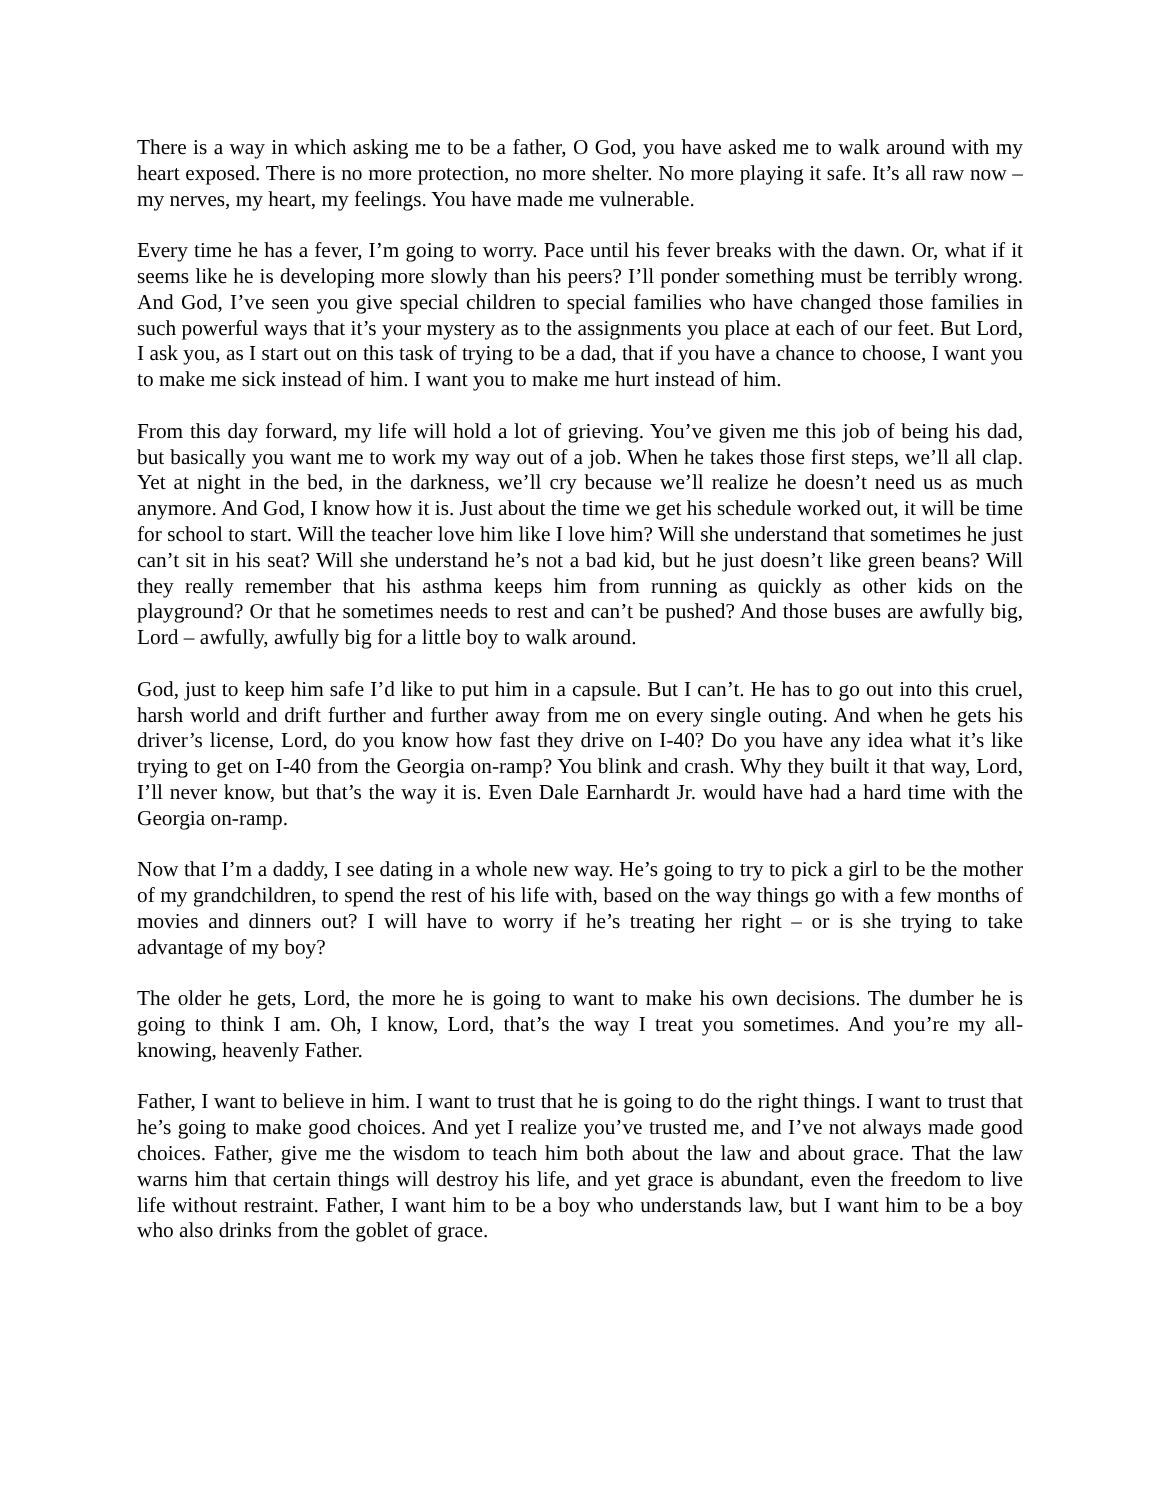There is a way in which asking me to be a father, O God, you have asked me to walk around with my heart exposed. There is no more protection, no more shelter. No more playing it safe. It’s all raw now – my nerves, my heart, my feelings. You have made me vulnerable.
Every time he has a fever, I’m going to worry. Pace until his fever breaks with the dawn. Or, what if it seems like he is developing more slowly than his peers? I’ll ponder something must be terribly wrong. And God, I’ve seen you give special children to special families who have changed those families in such powerful ways that it’s your mystery as to the assignments you place at each of our feet. But Lord, I ask you, as I start out on this task of trying to be a dad, that if you have a chance to choose, I want you to make me sick instead of him. I want you to make me hurt instead of him.
From this day forward, my life will hold a lot of grieving. You’ve given me this job of being his dad, but basically you want me to work my way out of a job. When he takes those first steps, we’ll all clap. Yet at night in the bed, in the darkness, we’ll cry because we’ll realize he doesn’t need us as much anymore. And God, I know how it is. Just about the time we get his schedule worked out, it will be time for school to start. Will the teacher love him like I love him? Will she understand that sometimes he just can’t sit in his seat? Will she understand he’s not a bad kid, but he just doesn’t like green beans? Will they really remember that his asthma keeps him from running as quickly as other kids on the playground? Or that he sometimes needs to rest and can’t be pushed? And those buses are awfully big, Lord – awfully, awfully big for a little boy to walk around.
God, just to keep him safe I’d like to put him in a capsule. But I can’t. He has to go out into this cruel, harsh world and drift further and further away from me on every single outing. And when he gets his driver’s license, Lord, do you know how fast they drive on I-40? Do you have any idea what it’s like trying to get on I-40 from the Georgia on-ramp? You blink and crash. Why they built it that way, Lord, I’ll never know, but that’s the way it is. Even Dale Earnhardt Jr. would have had a hard time with the Georgia on-ramp.
Now that I’m a daddy, I see dating in a whole new way. He’s going to try to pick a girl to be the mother of my grandchildren, to spend the rest of his life with, based on the way things go with a few months of movies and dinners out? I will have to worry if he’s treating her right – or is she trying to take advantage of my boy?
The older he gets, Lord, the more he is going to want to make his own decisions. The dumber he is going to think I am. Oh, I know, Lord, that’s the way I treat you sometimes. And you’re my all-knowing, heavenly Father.
Father, I want to believe in him. I want to trust that he is going to do the right things. I want to trust that he’s going to make good choices. And yet I realize you’ve trusted me, and I’ve not always made good choices. Father, give me the wisdom to teach him both about the law and about grace. That the law warns him that certain things will destroy his life, and yet grace is abundant, even the freedom to live life without restraint. Father, I want him to be a boy who understands law, but I want him to be a boy who also drinks from the goblet of grace.